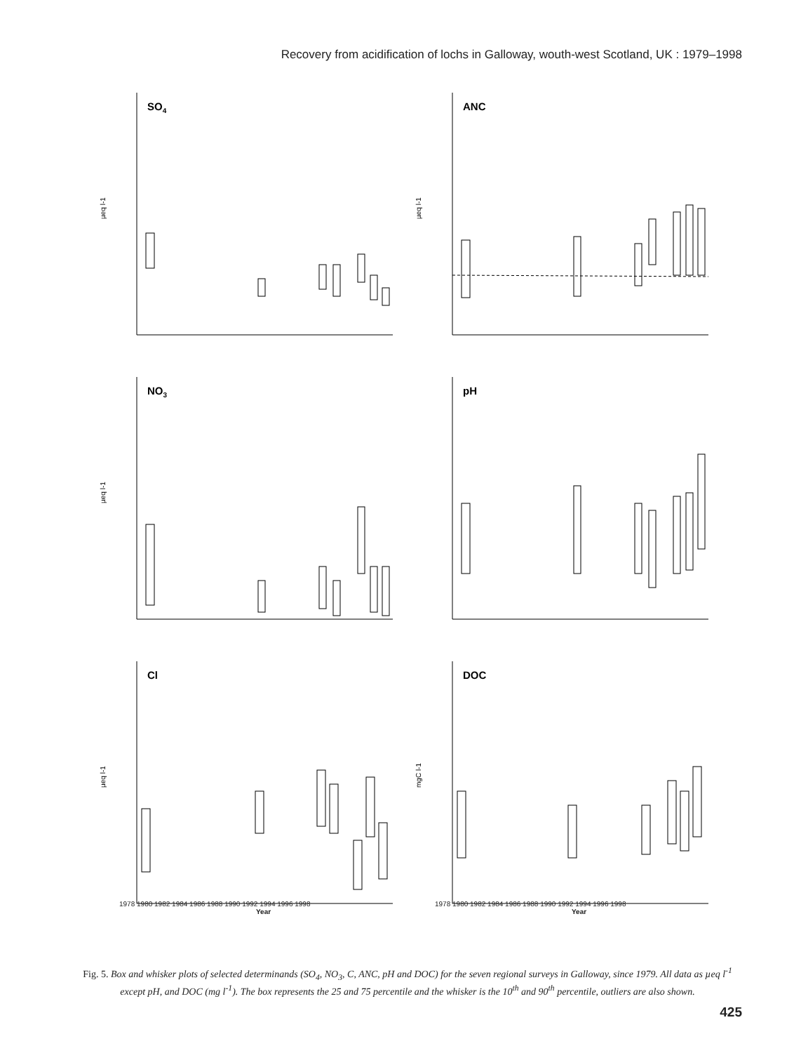Recovery from acidification of lochs in Galloway, wouth-west Scotland, UK : 1979–1998
SO4
µeq l-1
ANC
µeq l-1
NO3
µeq l-1
pH
Cl
µeq l-1
1978 1980 1982 1984 1986 1988 1990 1992 1994 1996 1998
Year
DOC
mgC l-1
1978 1980 1982 1984 1986 1988 1990 1992 1994 1996 1998
Year
Fig. 5. Box and whisker plots of selected determinands (SO<sub>4</sub>, NO<sub>3</sub>, C, ANC, pH and DOC) for the seven regional surveys in Galloway, since 1979. All data as µeq l<sup>-1</sup> except pH, and DOC (mg l<sup>-1</sup>). The box represents the 25 and 75 percentile and the whisker is the 10<sup>th</sup> and 90<sup>th</sup> percentile, outliers are also shown.
425